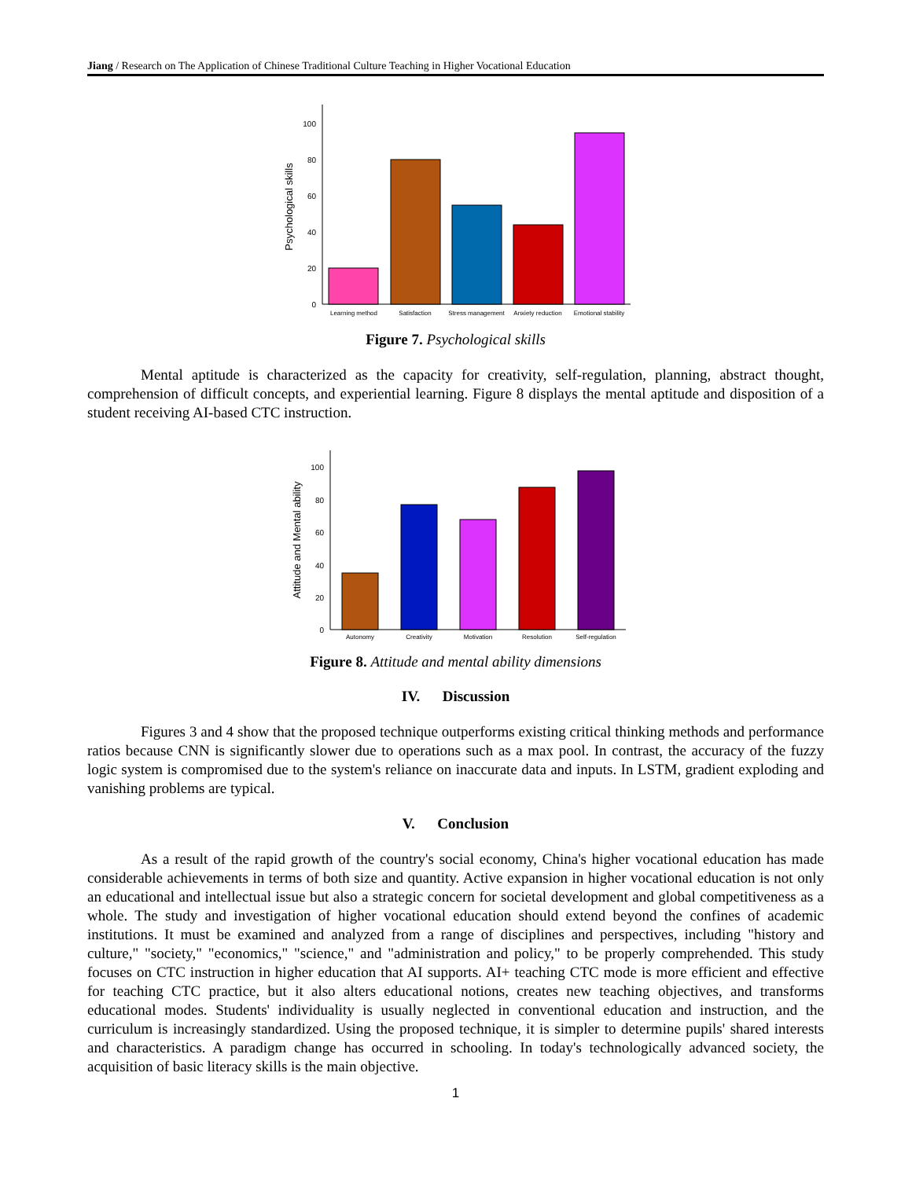Jiang / Research on The Application of Chinese Traditional Culture Teaching in Higher Vocational Education
0
20
40
60
80
100
Psychological skills
Learning method
Satisfaction
Stress management
Anxiety reduction
Emotional stability
Figure 7. Psychological skills
Mental aptitude is characterized as the capacity for creativity, self-regulation, planning, abstract thought, comprehension of difficult concepts, and experiential learning. Figure 8 displays the mental aptitude and disposition of a student receiving AI-based CTC instruction.
0
20
40
60
80
100
Attitude and Mental ability
Autonomy
Creativity
Motivation
Resolution
Self-regulation
Figure 8. Attitude and mental ability dimensions
IV. Discussion
Figures 3 and 4 show that the proposed technique outperforms existing critical thinking methods and performance ratios because CNN is significantly slower due to operations such as a max pool. In contrast, the accuracy of the fuzzy logic system is compromised due to the system's reliance on inaccurate data and inputs. In LSTM, gradient exploding and vanishing problems are typical.
V. Conclusion
As a result of the rapid growth of the country's social economy, China's higher vocational education has made considerable achievements in terms of both size and quantity. Active expansion in higher vocational education is not only an educational and intellectual issue but also a strategic concern for societal development and global competitiveness as a whole. The study and investigation of higher vocational education should extend beyond the confines of academic institutions. It must be examined and analyzed from a range of disciplines and perspectives, including "history and culture," "society," "economics," "science," and "administration and policy," to be properly comprehended. This study focuses on CTC instruction in higher education that AI supports. AI+ teaching CTC mode is more efficient and effective for teaching CTC practice, but it also alters educational notions, creates new teaching objectives, and transforms educational modes. Students' individuality is usually neglected in conventional education and instruction, and the curriculum is increasingly standardized. Using the proposed technique, it is simpler to determine pupils' shared interests and characteristics. A paradigm change has occurred in schooling. In today's technologically advanced society, the acquisition of basic literacy skills is the main objective.
1